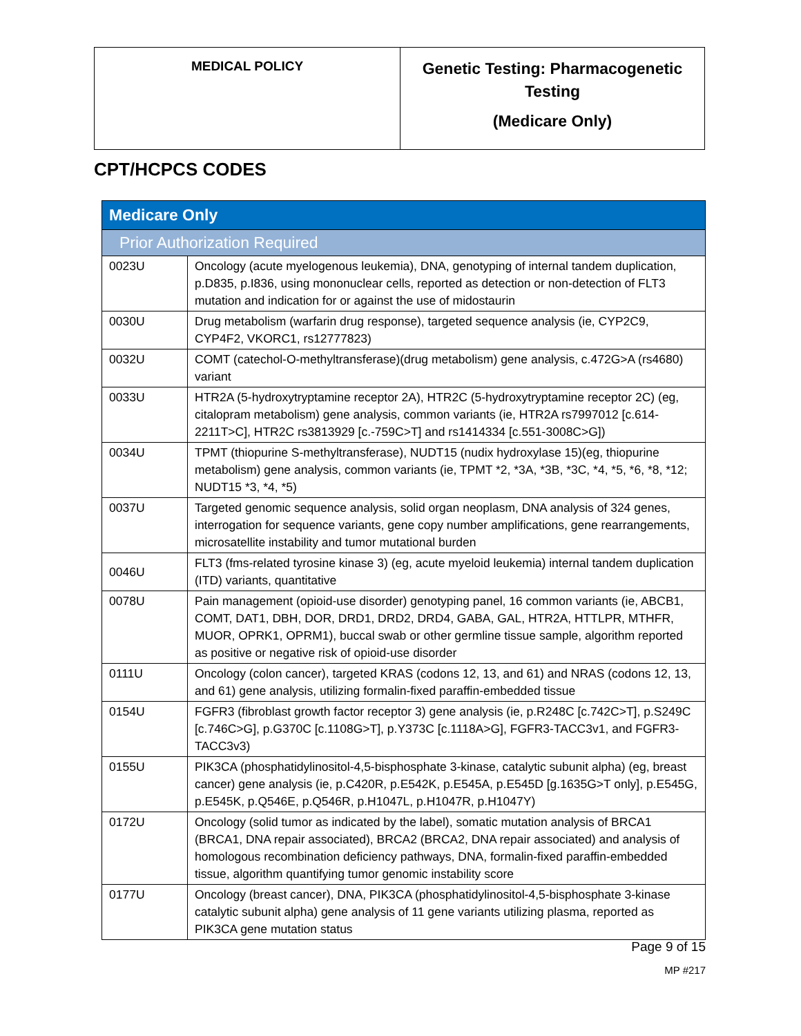| MEDICAL POLICY | Genetic Testing: Pharmacogenetic Testing (Medicare Only) |
CPT/HCPCS CODES
| Medicare Only | |
| Prior Authorization Required | |
| 0023U | Oncology (acute myelogenous leukemia), DNA, genotyping of internal tandem duplication, p.D835, p.I836, using mononuclear cells, reported as detection or non-detection of FLT3 mutation and indication for or against the use of midostaurin |
| 0030U | Drug metabolism (warfarin drug response), targeted sequence analysis (ie, CYP2C9, CYP4F2, VKORC1, rs12777823) |
| 0032U | COMT (catechol-O-methyltransferase)(drug metabolism) gene analysis, c.472G>A (rs4680) variant |
| 0033U | HTR2A (5-hydroxytryptamine receptor 2A), HTR2C (5-hydroxytryptamine receptor 2C) (eg, citalopram metabolism) gene analysis, common variants (ie, HTR2A rs7997012 [c.614-2211T>C], HTR2C rs3813929 [c.-759C>T] and rs1414334 [c.551-3008C>G]) |
| 0034U | TPMT (thiopurine S-methyltransferase), NUDT15 (nudix hydroxylase 15)(eg, thiopurine metabolism) gene analysis, common variants (ie, TPMT *2, *3A, *3B, *3C, *4, *5, *6, *8, *12; NUDT15 *3, *4, *5) |
| 0037U | Targeted genomic sequence analysis, solid organ neoplasm, DNA analysis of 324 genes, interrogation for sequence variants, gene copy number amplifications, gene rearrangements, microsatellite instability and tumor mutational burden |
| 0046U | FLT3 (fms-related tyrosine kinase 3) (eg, acute myeloid leukemia) internal tandem duplication (ITD) variants, quantitative |
| 0078U | Pain management (opioid-use disorder) genotyping panel, 16 common variants (ie, ABCB1, COMT, DAT1, DBH, DOR, DRD1, DRD2, DRD4, GABA, GAL, HTR2A, HTTLPR, MTHFR, MUOR, OPRK1, OPRM1), buccal swab or other germline tissue sample, algorithm reported as positive or negative risk of opioid-use disorder |
| 0111U | Oncology (colon cancer), targeted KRAS (codons 12, 13, and 61) and NRAS (codons 12, 13, and 61) gene analysis, utilizing formalin-fixed paraffin-embedded tissue |
| 0154U | FGFR3 (fibroblast growth factor receptor 3) gene analysis (ie, p.R248C [c.742C>T], p.S249C [c.746C>G], p.G370C [c.1108G>T], p.Y373C [c.1118A>G], FGFR3-TACC3v1, and FGFR3-TACC3v3) |
| 0155U | PIK3CA (phosphatidylinositol-4,5-bisphosphate 3-kinase, catalytic subunit alpha) (eg, breast cancer) gene analysis (ie, p.C420R, p.E542K, p.E545A, p.E545D [g.1635G>T only], p.E545G, p.E545K, p.Q546E, p.Q546R, p.H1047L, p.H1047R, p.H1047Y) |
| 0172U | Oncology (solid tumor as indicated by the label), somatic mutation analysis of BRCA1 (BRCA1, DNA repair associated), BRCA2 (BRCA2, DNA repair associated) and analysis of homologous recombination deficiency pathways, DNA, formalin-fixed paraffin-embedded tissue, algorithm quantifying tumor genomic instability score |
| 0177U | Oncology (breast cancer), DNA, PIK3CA (phosphatidylinositol-4,5-bisphosphate 3-kinase catalytic subunit alpha) gene analysis of 11 gene variants utilizing plasma, reported as PIK3CA gene mutation status |
Page 9 of 15
MP #217